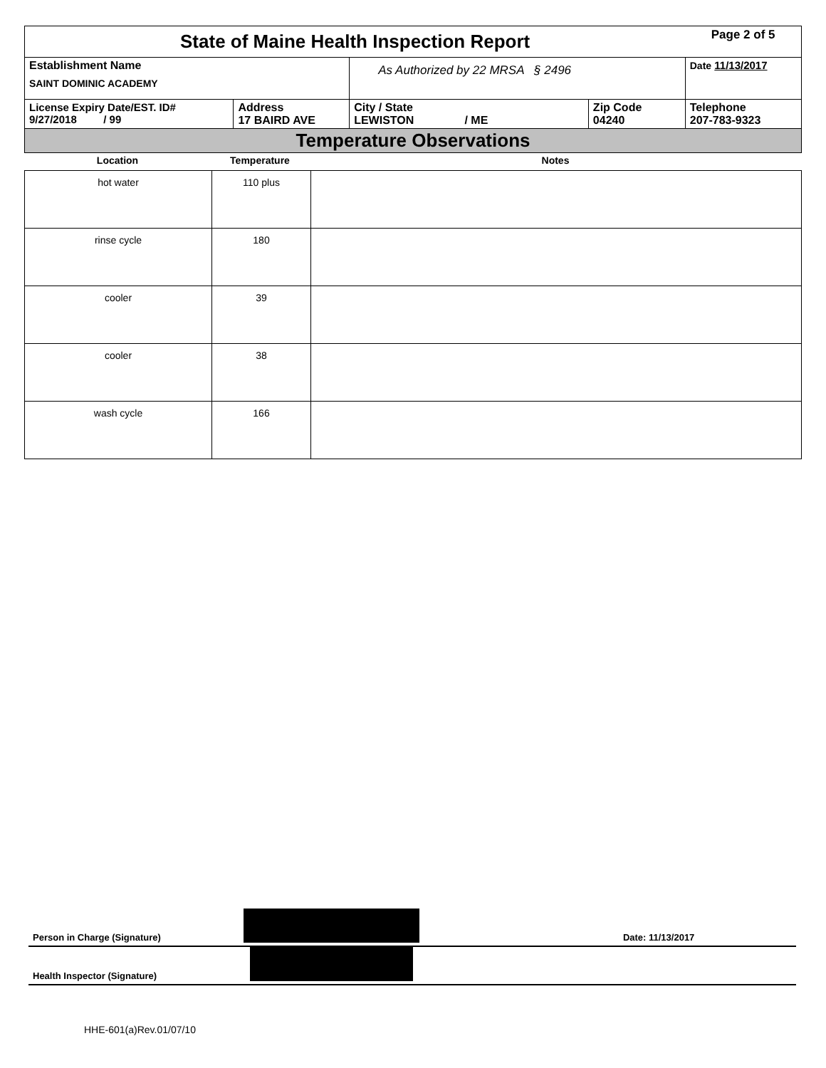| State of Maine Health Inspection Report | | | | Page 2 of 5 |
| Establishment Name SAINT DOMINIC ACADEMY | | As Authorized by 22 MRSA § 2496 | | Date 11/13/2017 |
| License Expiry Date/EST. ID# 9/27/2018 / 99 | Address 17 BAIRD AVE | City / State LEWISTON / ME | Zip Code 04240 | Telephone 207-783-9323 |
| Temperature Observations | | | | |
| Location | Temperature | Notes |
| --- | --- | --- |
| hot water | 110 plus | |
| rinse cycle | 180 | |
| cooler | 39 | |
| cooler | 38 | |
| wash cycle | 166 | |
Person in Charge (Signature)
Date: 11/13/2017
Health Inspector (Signature)
HHE-601(a)Rev.01/07/10